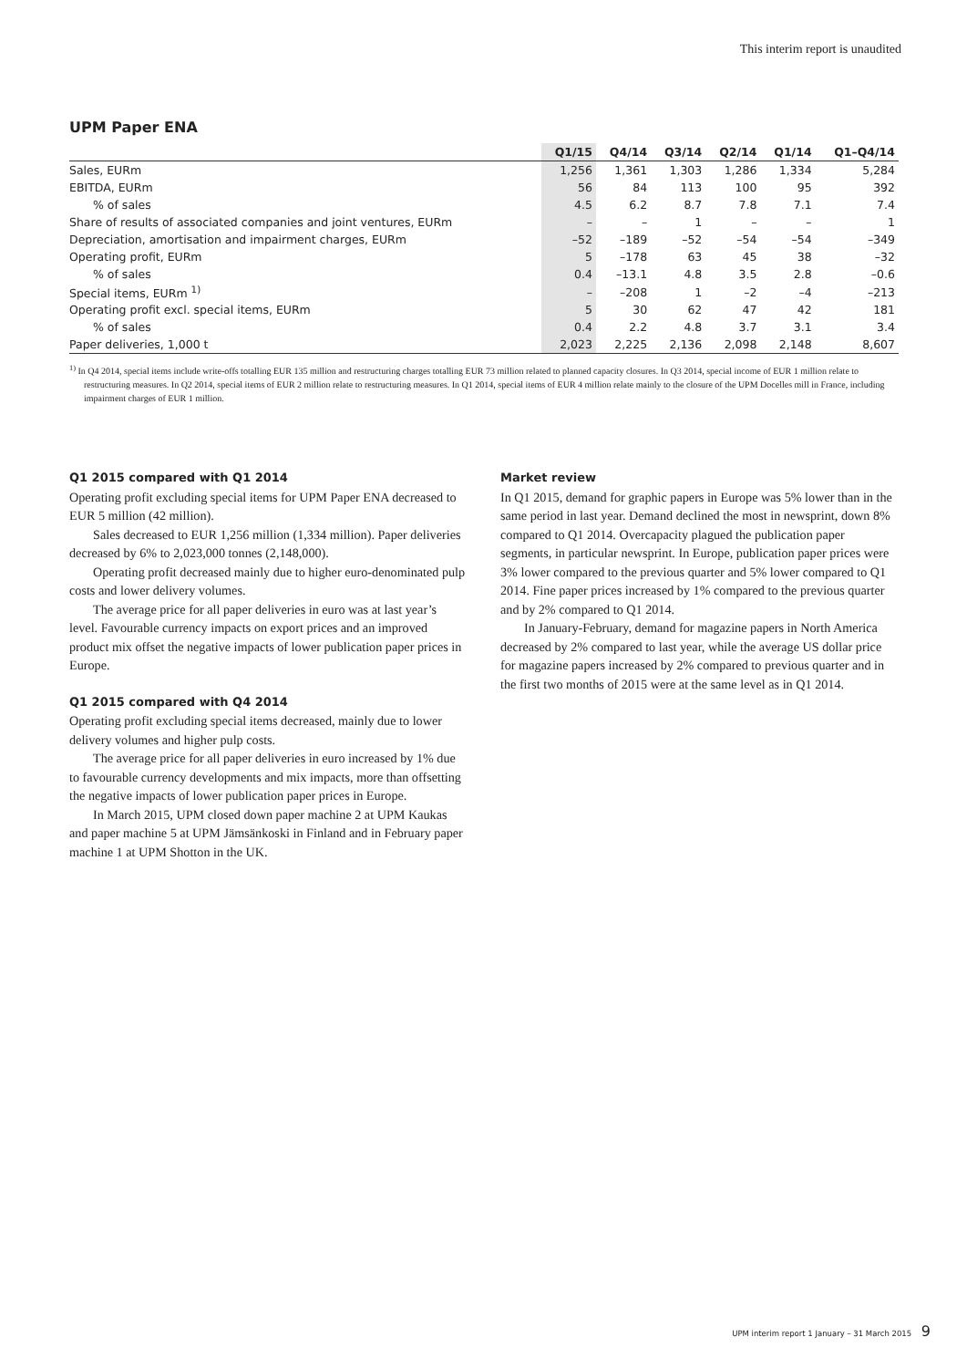This interim report is unaudited
UPM Paper ENA
| | Q1/15 | Q4/14 | Q3/14 | Q2/14 | Q1/14 | Q1–Q4/14 |
| --- | --- | --- | --- | --- | --- | --- |
| Sales, EURm | 1,256 | 1,361 | 1,303 | 1,286 | 1,334 | 5,284 |
| EBITDA, EURm | 56 | 84 | 113 | 100 | 95 | 392 |
| % of sales | 4.5 | 6.2 | 8.7 | 7.8 | 7.1 | 7.4 |
| Share of results of associated companies and joint ventures, EURm | – | – | 1 | – | – | 1 |
| Depreciation, amortisation and impairment charges, EURm | –52 | –189 | –52 | –54 | –54 | –349 |
| Operating profit, EURm | 5 | –178 | 63 | 45 | 38 | –32 |
| % of sales | 0.4 | –13.1 | 4.8 | 3.5 | 2.8 | –0.6 |
| Special items, EURm <sup>1)</sup> | – | –208 | 1 | –2 | –4 | –213 |
| Operating profit excl. special items, EURm | 5 | 30 | 62 | 47 | 42 | 181 |
| % of sales | 0.4 | 2.2 | 4.8 | 3.7 | 3.1 | 3.4 |
| Paper deliveries, 1,000 t | 2,023 | 2,225 | 2,136 | 2,098 | 2,148 | 8,607 |
<sup>1)</sup> In Q4 2014, special items include write-offs totalling EUR 135 million and restructuring charges totalling EUR 73 million related to planned capacity closures. In Q3 2014, special income of EUR 1 million relate to restructuring measures. In Q2 2014, special items of EUR 2 million relate to restructuring measures. In Q1 2014, special items of EUR 4 million relate mainly to the closure of the UPM Docelles mill in France, including impairment charges of EUR 1 million.
Q1 2015 compared with Q1 2014
Operating profit excluding special items for UPM Paper ENA decreased to EUR 5 million (42 million).
Sales decreased to EUR 1,256 million (1,334 million). Paper deliveries decreased by 6% to 2,023,000 tonnes (2,148,000).
Operating profit decreased mainly due to higher euro-denominated pulp costs and lower delivery volumes.
The average price for all paper deliveries in euro was at last year’s level. Favourable currency impacts on export prices and an improved product mix offset the negative impacts of lower publication paper prices in Europe.
Q1 2015 compared with Q4 2014
Operating profit excluding special items decreased, mainly due to lower delivery volumes and higher pulp costs.
The average price for all paper deliveries in euro increased by 1% due to favourable currency developments and mix impacts, more than offsetting the negative impacts of lower publication paper prices in Europe.
In March 2015, UPM closed down paper machine 2 at UPM Kaukas and paper machine 5 at UPM Jämsänkoski in Finland and in February paper machine 1 at UPM Shotton in the UK.
Market review
In Q1 2015, demand for graphic papers in Europe was 5% lower than in the same period in last year. Demand declined the most in newsprint, down 8% compared to Q1 2014. Overcapacity plagued the publication paper segments, in particular newsprint. In Europe, publication paper prices were 3% lower compared to the previous quarter and 5% lower compared to Q1 2014. Fine paper prices increased by 1% compared to the previous quarter and by 2% compared to Q1 2014.
In January-February, demand for magazine papers in North America decreased by 2% compared to last year, while the average US dollar price for magazine papers increased by 2% compared to previous quarter and in the first two months of 2015 were at the same level as in Q1 2014.
UPM interim report 1 January – 31 March 2015 9